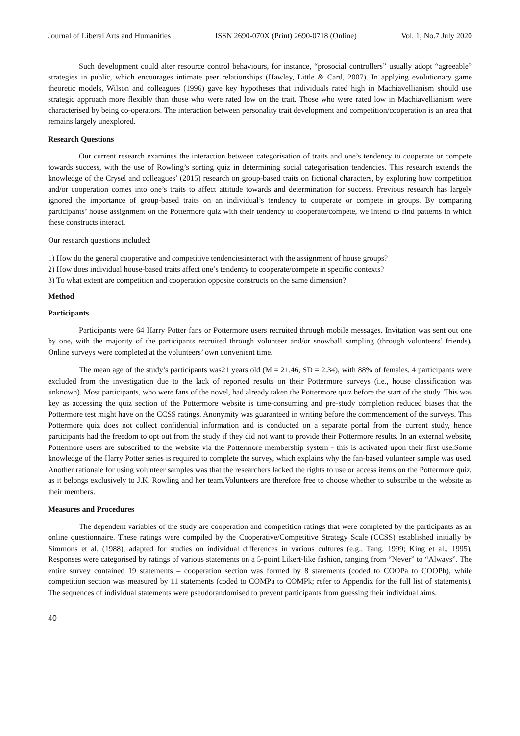Journal of Liberal Arts and Humanities ISSN 2690-070X (Print) 2690-0718 (Online) Vol. 1; No.7 July 2020
Such development could alter resource control behaviours, for instance, “prosocial controllers” usually adopt “agreeable” strategies in public, which encourages intimate peer relationships (Hawley, Little & Card, 2007). In applying evolutionary game theoretic models, Wilson and colleagues (1996) gave key hypotheses that individuals rated high in Machiavellianism should use strategic approach more flexibly than those who were rated low on the trait. Those who were rated low in Machiavellianism were characterised by being co-operators. The interaction between personality trait development and competition/cooperation is an area that remains largely unexplored.
Research Questions
Our current research examines the interaction between categorisation of traits and one’s tendency to cooperate or compete towards success, with the use of Rowling’s sorting quiz in determining social categorisation tendencies. This research extends the knowledge of the Crysel and colleagues’ (2015) research on group-based traits on fictional characters, by exploring how competition and/or cooperation comes into one’s traits to affect attitude towards and determination for success. Previous research has largely ignored the importance of group-based traits on an individual’s tendency to cooperate or compete in groups. By comparing participants’ house assignment on the Pottermore quiz with their tendency to cooperate/compete, we intend to find patterns in which these constructs interact.
Our research questions included:
1) How do the general cooperative and competitive tendenciesinteract with the assignment of house groups?
2) How does individual house-based traits affect one’s tendency to cooperate/compete in specific contexts?
3) To what extent are competition and cooperation opposite constructs on the same dimension?
Method
Participants
Participants were 64 Harry Potter fans or Pottermore users recruited through mobile messages. Invitation was sent out one by one, with the majority of the participants recruited through volunteer and/or snowball sampling (through volunteers’ friends). Online surveys were completed at the volunteers’ own convenient time.
The mean age of the study’s participants was21 years old (M = 21.46, SD = 2.34), with 88% of females. 4 participants were excluded from the investigation due to the lack of reported results on their Pottermore surveys (i.e., house classification was unknown). Most participants, who were fans of the novel, had already taken the Pottermore quiz before the start of the study. This was key as accessing the quiz section of the Pottermore website is time-consuming and pre-study completion reduced biases that the Pottermore test might have on the CCSS ratings. Anonymity was guaranteed in writing before the commencement of the surveys. This Pottermore quiz does not collect confidential information and is conducted on a separate portal from the current study, hence participants had the freedom to opt out from the study if they did not want to provide their Pottermore results. In an external website, Pottermore users are subscribed to the website via the Pottermore membership system - this is activated upon their first use.Some knowledge of the Harry Potter series is required to complete the survey, which explains why the fan-based volunteer sample was used. Another rationale for using volunteer samples was that the researchers lacked the rights to use or access items on the Pottermore quiz, as it belongs exclusively to J.K. Rowling and her team.Volunteers are therefore free to choose whether to subscribe to the website as their members.
Measures and Procedures
The dependent variables of the study are cooperation and competition ratings that were completed by the participants as an online questionnaire. These ratings were compiled by the Cooperative/Competitive Strategy Scale (CCSS) established initially by Simmons et al. (1988), adapted for studies on individual differences in various cultures (e.g., Tang, 1999; King et al., 1995). Responses were categorised by ratings of various statements on a 5-point Likert-like fashion, ranging from “Never” to “Always”. The entire survey contained 19 statements – cooperation section was formed by 8 statements (coded to COOPa to COOPh), while competition section was measured by 11 statements (coded to COMPa to COMPk; refer to Appendix for the full list of statements). The sequences of individual statements were pseudorandomised to prevent participants from guessing their individual aims.
40